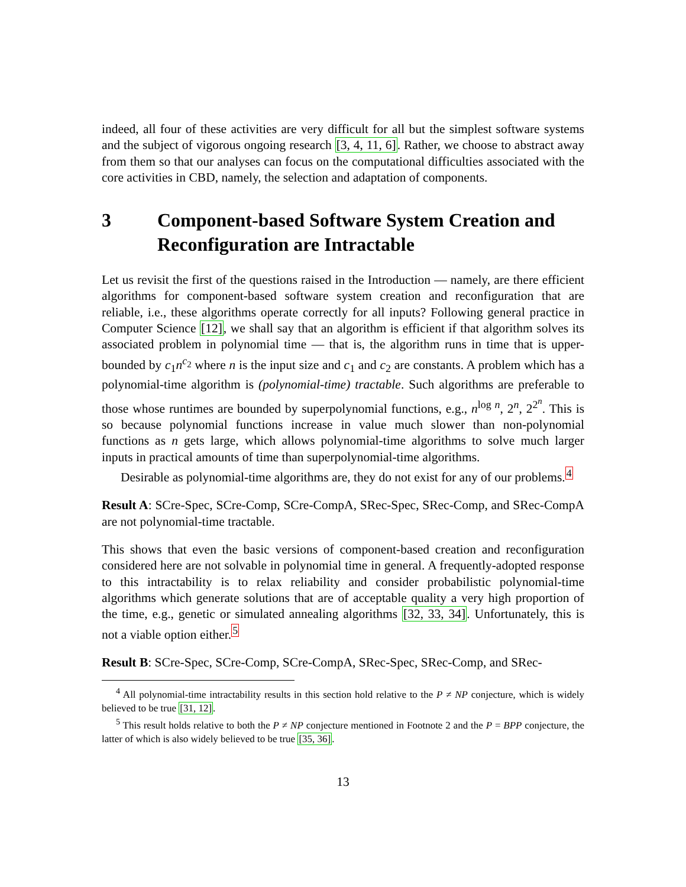indeed, all four of these activities are very difficult for all but the simplest software systems and the subject of vigorous ongoing research [3, 4, 11, 6]. Rather, we choose to abstract away from them so that our analyses can focus on the computational difficulties associated with the core activities in CBD, namely, the selection and adaptation of components.
3 Component-based Software System Creation and Reconfiguration are Intractable
Let us revisit the first of the questions raised in the Introduction — namely, are there efficient algorithms for component-based software system creation and reconfiguration that are reliable, i.e., these algorithms operate correctly for all inputs? Following general practice in Computer Science [12], we shall say that an algorithm is efficient if that algorithm solves its associated problem in polynomial time — that is, the algorithm runs in time that is upper-bounded by c<sub>1</sub>n<sup>c<sub>2</sub></sup> where n is the input size and c<sub>1</sub> and c<sub>2</sub> are constants. A problem which has a polynomial-time algorithm is (polynomial-time) tractable. Such algorithms are preferable to those whose runtimes are bounded by superpolynomial functions, e.g., n<sup>log n</sup>, 2<sup>n</sup>, 2<sup>2<sup>n</sup></sup>. This is so because polynomial functions increase in value much slower than non-polynomial functions as n gets large, which allows polynomial-time algorithms to solve much larger inputs in practical amounts of time than superpolynomial-time algorithms.
Desirable as polynomial-time algorithms are, they do not exist for any of our problems.<sup>4</sup>
Result A: SCre-Spec, SCre-Comp, SCre-CompA, SRec-Spec, SRec-Comp, and SRec-CompA are not polynomial-time tractable.
This shows that even the basic versions of component-based creation and reconfiguration considered here are not solvable in polynomial time in general. A frequently-adopted response to this intractability is to relax reliability and consider probabilistic polynomial-time algorithms which generate solutions that are of acceptable quality a very high proportion of the time, e.g., genetic or simulated annealing algorithms [32, 33, 34]. Unfortunately, this is not a viable option either.<sup>5</sup>
Result B: SCre-Spec, SCre-Comp, SCre-CompA, SRec-Spec, SRec-Comp, and SRec-
<sup>4</sup> All polynomial-time intractability results in this section hold relative to the P ≠ NP conjecture, which is widely believed to be true [31, 12].
<sup>5</sup> This result holds relative to both the P ≠ NP conjecture mentioned in Footnote 2 and the P = BPP conjecture, the latter of which is also widely believed to be true [35, 36].
13